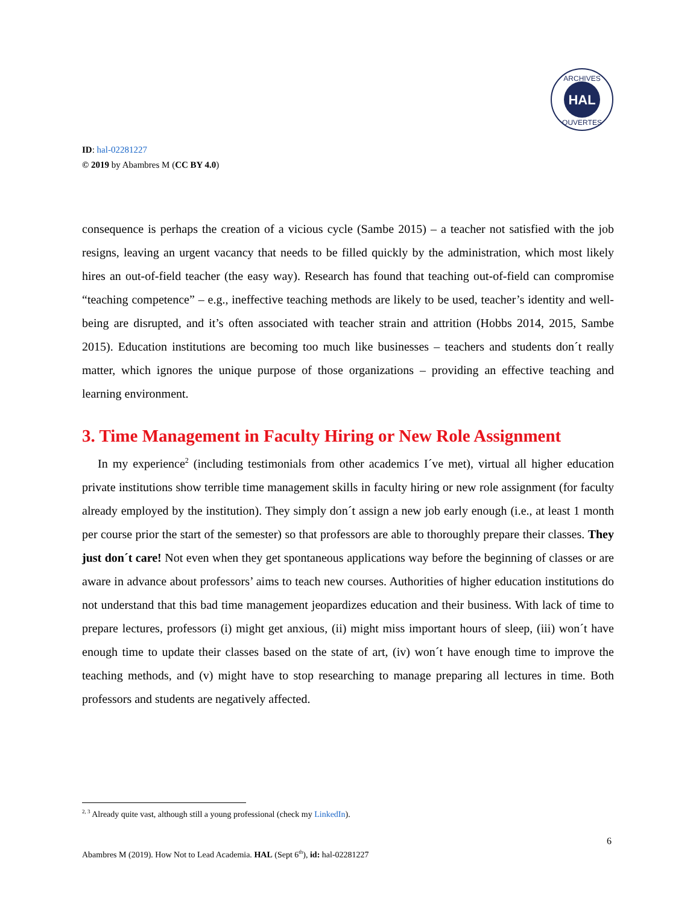HAL
ARCHIVES
OUVERTES
ID: hal-02281227
© 2019 by Abambres M (CC BY 4.0)
consequence is perhaps the creation of a vicious cycle (Sambe 2015) – a teacher not satisfied with the job resigns, leaving an urgent vacancy that needs to be filled quickly by the administration, which most likely hires an out-of-field teacher (the easy way). Research has found that teaching out-of-field can compromise “teaching competence” – e.g., ineffective teaching methods are likely to be used, teacher’s identity and well-being are disrupted, and it’s often associated with teacher strain and attrition (Hobbs 2014, 2015, Sambe 2015). Education institutions are becoming too much like businesses – teachers and students don´t really matter, which ignores the unique purpose of those organizations – providing an effective teaching and learning environment.
3. Time Management in Faculty Hiring or New Role Assignment
In my experience<sup>2</sup> (including testimonials from other academics I´ve met), virtual all higher education private institutions show terrible time management skills in faculty hiring or new role assignment (for faculty already employed by the institution). They simply don´t assign a new job early enough (i.e., at least 1 month per course prior the start of the semester) so that professors are able to thoroughly prepare their classes. They just don´t care! Not even when they get spontaneous applications way before the beginning of classes or are aware in advance about professors’ aims to teach new courses. Authorities of higher education institutions do not understand that this bad time management jeopardizes education and their business. With lack of time to prepare lectures, professors (i) might get anxious, (ii) might miss important hours of sleep, (iii) won´t have enough time to update their classes based on the state of art, (iv) won´t have enough time to improve the teaching methods, and (v) might have to stop researching to manage preparing all lectures in time. Both professors and students are negatively affected.
<sup>2, 3</sup> Already quite vast, although still a young professional (check my LinkedIn).
6
Abambres M (2019). How Not to Lead Academia. HAL (Sept 6<sup>th</sup>), id: hal-02281227